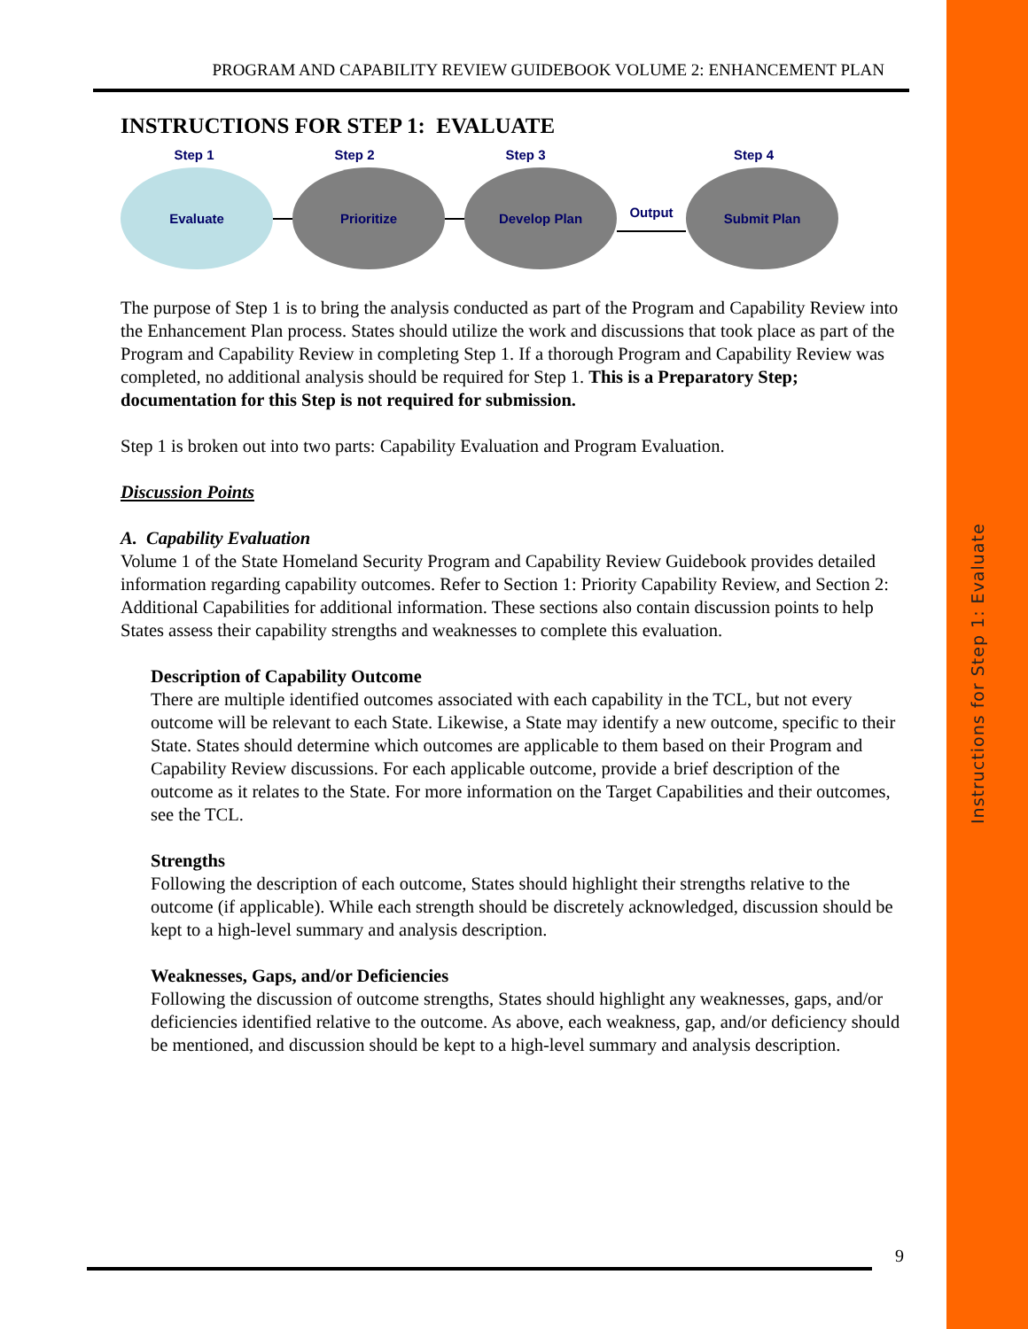Instructions for Step 1: Evaluate
PROGRAM AND CAPABILITY REVIEW GUIDEBOOK VOLUME 2: ENHANCEMENT PLAN
INSTRUCTIONS FOR STEP 1: EVALUATE
Step 1 Step 2 Step 3 Step 4
Evaluate Prioritize Develop Plan
Output
Submit Plan
The purpose of Step 1 is to bring the analysis conducted as part of the Program and Capability Review into the Enhancement Plan process. States should utilize the work and discussions that took place as part of the Program and Capability Review in completing Step 1. If a thorough Program and Capability Review was completed, no additional analysis should be required for Step 1. This is a Preparatory Step; documentation for this Step is not required for submission.
Step 1 is broken out into two parts: Capability Evaluation and Program Evaluation.
Discussion Points
A. Capability Evaluation
Volume 1 of the State Homeland Security Program and Capability Review Guidebook provides detailed information regarding capability outcomes. Refer to Section 1: Priority Capability Review, and Section 2: Additional Capabilities for additional information. These sections also contain discussion points to help States assess their capability strengths and weaknesses to complete this evaluation.
Description of Capability Outcome
There are multiple identified outcomes associated with each capability in the TCL, but not every outcome will be relevant to each State. Likewise, a State may identify a new outcome, specific to their State. States should determine which outcomes are applicable to them based on their Program and Capability Review discussions. For each applicable outcome, provide a brief description of the outcome as it relates to the State. For more information on the Target Capabilities and their outcomes, see the TCL.
Strengths
Following the description of each outcome, States should highlight their strengths relative to the outcome (if applicable). While each strength should be discretely acknowledged, discussion should be kept to a high-level summary and analysis description.
Weaknesses, Gaps, and/or Deficiencies
Following the discussion of outcome strengths, States should highlight any weaknesses, gaps, and/or deficiencies identified relative to the outcome. As above, each weakness, gap, and/or deficiency should be mentioned, and discussion should be kept to a high-level summary and analysis description.
9